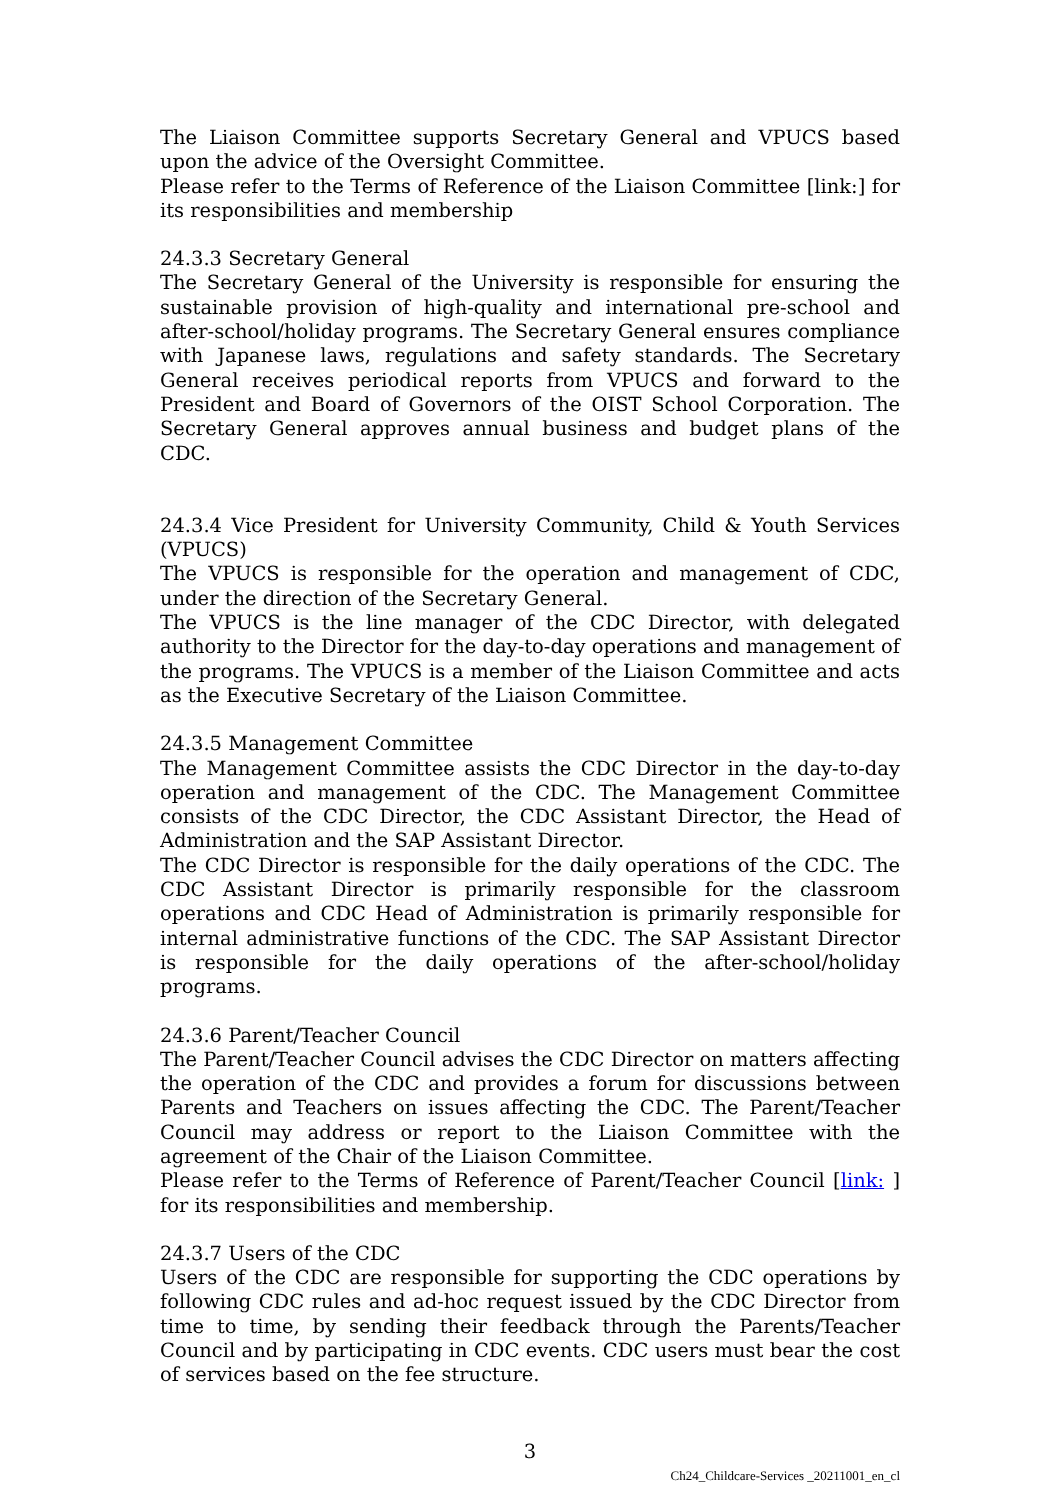The Liaison Committee supports Secretary General and VPUCS based upon the advice of the Oversight Committee.
Please refer to the Terms of Reference of the Liaison Committee [link:] for its responsibilities and membership
24.3.3 Secretary General
The Secretary General of the University is responsible for ensuring the sustainable provision of high-quality and international pre-school and after-school/holiday programs. The Secretary General ensures compliance with Japanese laws, regulations and safety standards. The Secretary General receives periodical reports from VPUCS and forward to the President and Board of Governors of the OIST School Corporation. The Secretary General approves annual business and budget plans of the CDC.
24.3.4 Vice President for University Community, Child & Youth Services (VPUCS)
The VPUCS is responsible for the operation and management of CDC, under the direction of the Secretary General.
The VPUCS is the line manager of the CDC Director, with delegated authority to the Director for the day-to-day operations and management of the programs. The VPUCS is a member of the Liaison Committee and acts as the Executive Secretary of the Liaison Committee.
24.3.5 Management Committee
The Management Committee assists the CDC Director in the day-to-day operation and management of the CDC. The Management Committee consists of the CDC Director, the CDC Assistant Director, the Head of Administration and the SAP Assistant Director.
The CDC Director is responsible for the daily operations of the CDC. The CDC Assistant Director is primarily responsible for the classroom operations and CDC Head of Administration is primarily responsible for internal administrative functions of the CDC. The SAP Assistant Director is responsible for the daily operations of the after-school/holiday programs.
24.3.6 Parent/Teacher Council
The Parent/Teacher Council advises the CDC Director on matters affecting the operation of the CDC and provides a forum for discussions between Parents and Teachers on issues affecting the CDC. The Parent/Teacher Council may address or report to the Liaison Committee with the agreement of the Chair of the Liaison Committee.
Please refer to the Terms of Reference of Parent/Teacher Council [link: ] for its responsibilities and membership.
24.3.7 Users of the CDC
Users of the CDC are responsible for supporting the CDC operations by following CDC rules and ad-hoc request issued by the CDC Director from time to time, by sending their feedback through the Parents/Teacher Council and by participating in CDC events. CDC users must bear the cost of services based on the fee structure.
3
Ch24_Childcare-Services _20211001_en_cl